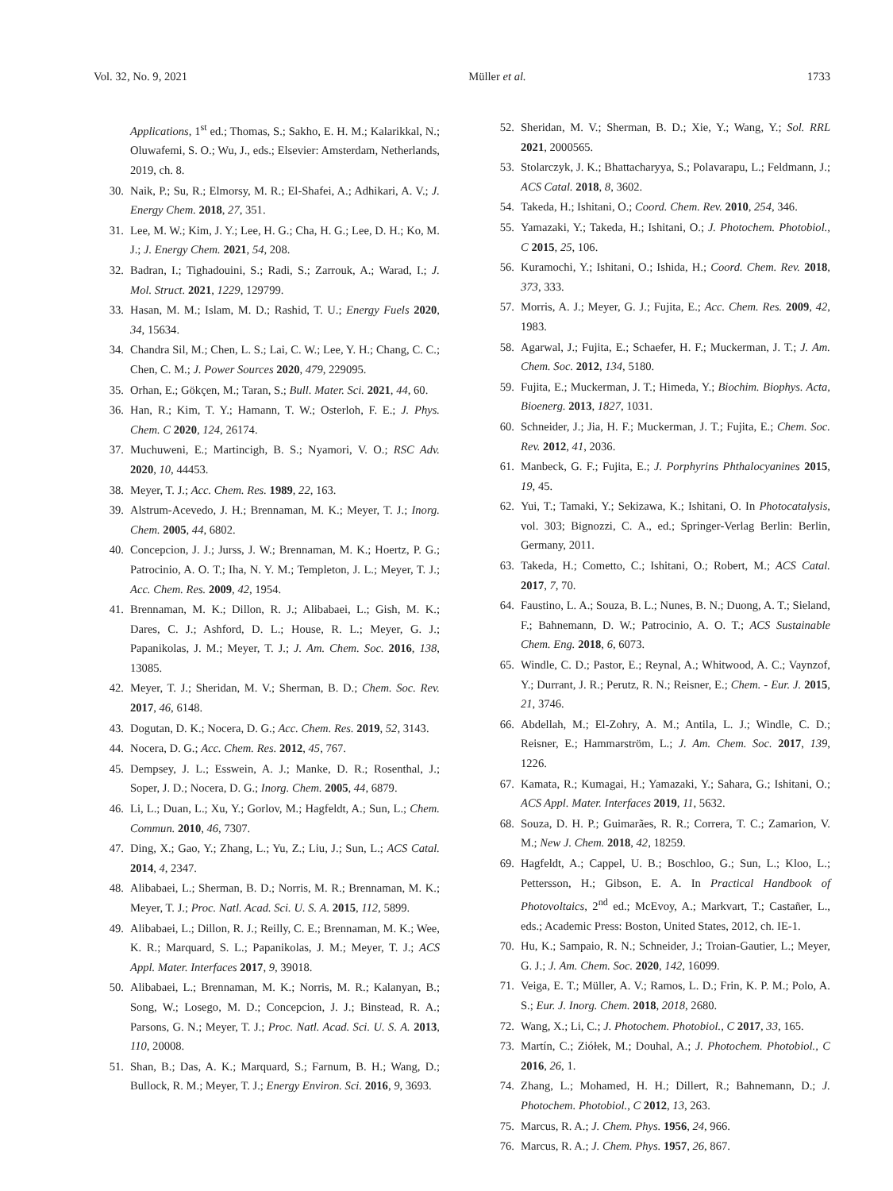Vol. 32, No. 9, 2021 Müller et al. 1733
Applications, 1<sup>st</sup> ed.; Thomas, S.; Sakho, E. H. M.; Kalarikkal, N.; Oluwafemi, S. O.; Wu, J., eds.; Elsevier: Amsterdam, Netherlands, 2019, ch. 8.
30. Naik, P.; Su, R.; Elmorsy, M. R.; El-Shafei, A.; Adhikari, A. V.; J. Energy Chem. 2018, 27, 351.
31. Lee, M. W.; Kim, J. Y.; Lee, H. G.; Cha, H. G.; Lee, D. H.; Ko, M. J.; J. Energy Chem. 2021, 54, 208.
32. Badran, I.; Tighadouini, S.; Radi, S.; Zarrouk, A.; Warad, I.; J. Mol. Struct. 2021, 1229, 129799.
33. Hasan, M. M.; Islam, M. D.; Rashid, T. U.; Energy Fuels 2020, 34, 15634.
34. Chandra Sil, M.; Chen, L. S.; Lai, C. W.; Lee, Y. H.; Chang, C. C.; Chen, C. M.; J. Power Sources 2020, 479, 229095.
35. Orhan, E.; Gökçen, M.; Taran, S.; Bull. Mater. Sci. 2021, 44, 60.
36. Han, R.; Kim, T. Y.; Hamann, T. W.; Osterloh, F. E.; J. Phys. Chem. C 2020, 124, 26174.
37. Muchuweni, E.; Martincigh, B. S.; Nyamori, V. O.; RSC Adv. 2020, 10, 44453.
38. Meyer, T. J.; Acc. Chem. Res. 1989, 22, 163.
39. Alstrum-Acevedo, J. H.; Brennaman, M. K.; Meyer, T. J.; Inorg. Chem. 2005, 44, 6802.
40. Concepcion, J. J.; Jurss, J. W.; Brennaman, M. K.; Hoertz, P. G.; Patrocinio, A. O. T.; Iha, N. Y. M.; Templeton, J. L.; Meyer, T. J.; Acc. Chem. Res. 2009, 42, 1954.
41. Brennaman, M. K.; Dillon, R. J.; Alibabaei, L.; Gish, M. K.; Dares, C. J.; Ashford, D. L.; House, R. L.; Meyer, G. J.; Papanikolas, J. M.; Meyer, T. J.; J. Am. Chem. Soc. 2016, 138, 13085.
42. Meyer, T. J.; Sheridan, M. V.; Sherman, B. D.; Chem. Soc. Rev. 2017, 46, 6148.
43. Dogutan, D. K.; Nocera, D. G.; Acc. Chem. Res. 2019, 52, 3143.
44. Nocera, D. G.; Acc. Chem. Res. 2012, 45, 767.
45. Dempsey, J. L.; Esswein, A. J.; Manke, D. R.; Rosenthal, J.; Soper, J. D.; Nocera, D. G.; Inorg. Chem. 2005, 44, 6879.
46. Li, L.; Duan, L.; Xu, Y.; Gorlov, M.; Hagfeldt, A.; Sun, L.; Chem. Commun. 2010, 46, 7307.
47. Ding, X.; Gao, Y.; Zhang, L.; Yu, Z.; Liu, J.; Sun, L.; ACS Catal. 2014, 4, 2347.
48. Alibabaei, L.; Sherman, B. D.; Norris, M. R.; Brennaman, M. K.; Meyer, T. J.; Proc. Natl. Acad. Sci. U. S. A. 2015, 112, 5899.
49. Alibabaei, L.; Dillon, R. J.; Reilly, C. E.; Brennaman, M. K.; Wee, K. R.; Marquard, S. L.; Papanikolas, J. M.; Meyer, T. J.; ACS Appl. Mater. Interfaces 2017, 9, 39018.
50. Alibabaei, L.; Brennaman, M. K.; Norris, M. R.; Kalanyan, B.; Song, W.; Losego, M. D.; Concepcion, J. J.; Binstead, R. A.; Parsons, G. N.; Meyer, T. J.; Proc. Natl. Acad. Sci. U. S. A. 2013, 110, 20008.
51. Shan, B.; Das, A. K.; Marquard, S.; Farnum, B. H.; Wang, D.; Bullock, R. M.; Meyer, T. J.; Energy Environ. Sci. 2016, 9, 3693.
52. Sheridan, M. V.; Sherman, B. D.; Xie, Y.; Wang, Y.; Sol. RRL 2021, 2000565.
53. Stolarczyk, J. K.; Bhattacharyya, S.; Polavarapu, L.; Feldmann, J.; ACS Catal. 2018, 8, 3602.
54. Takeda, H.; Ishitani, O.; Coord. Chem. Rev. 2010, 254, 346.
55. Yamazaki, Y.; Takeda, H.; Ishitani, O.; J. Photochem. Photobiol., C 2015, 25, 106.
56. Kuramochi, Y.; Ishitani, O.; Ishida, H.; Coord. Chem. Rev. 2018, 373, 333.
57. Morris, A. J.; Meyer, G. J.; Fujita, E.; Acc. Chem. Res. 2009, 42, 1983.
58. Agarwal, J.; Fujita, E.; Schaefer, H. F.; Muckerman, J. T.; J. Am. Chem. Soc. 2012, 134, 5180.
59. Fujita, E.; Muckerman, J. T.; Himeda, Y.; Biochim. Biophys. Acta, Bioenerg. 2013, 1827, 1031.
60. Schneider, J.; Jia, H. F.; Muckerman, J. T.; Fujita, E.; Chem. Soc. Rev. 2012, 41, 2036.
61. Manbeck, G. F.; Fujita, E.; J. Porphyrins Phthalocyanines 2015, 19, 45.
62. Yui, T.; Tamaki, Y.; Sekizawa, K.; Ishitani, O. In Photocatalysis, vol. 303; Bignozzi, C. A., ed.; Springer-Verlag Berlin: Berlin, Germany, 2011.
63. Takeda, H.; Cometto, C.; Ishitani, O.; Robert, M.; ACS Catal. 2017, 7, 70.
64. Faustino, L. A.; Souza, B. L.; Nunes, B. N.; Duong, A. T.; Sieland, F.; Bahnemann, D. W.; Patrocinio, A. O. T.; ACS Sustainable Chem. Eng. 2018, 6, 6073.
65. Windle, C. D.; Pastor, E.; Reynal, A.; Whitwood, A. C.; Vaynzof, Y.; Durrant, J. R.; Perutz, R. N.; Reisner, E.; Chem. - Eur. J. 2015, 21, 3746.
66. Abdellah, M.; El-Zohry, A. M.; Antila, L. J.; Windle, C. D.; Reisner, E.; Hammarström, L.; J. Am. Chem. Soc. 2017, 139, 1226.
67. Kamata, R.; Kumagai, H.; Yamazaki, Y.; Sahara, G.; Ishitani, O.; ACS Appl. Mater. Interfaces 2019, 11, 5632.
68. Souza, D. H. P.; Guimarães, R. R.; Correra, T. C.; Zamarion, V. M.; New J. Chem. 2018, 42, 18259.
69. Hagfeldt, A.; Cappel, U. B.; Boschloo, G.; Sun, L.; Kloo, L.; Pettersson, H.; Gibson, E. A. In Practical Handbook of Photovoltaics, 2<sup>nd</sup> ed.; McEvoy, A.; Markvart, T.; Castañer, L., eds.; Academic Press: Boston, United States, 2012, ch. IE-1.
70. Hu, K.; Sampaio, R. N.; Schneider, J.; Troian-Gautier, L.; Meyer, G. J.; J. Am. Chem. Soc. 2020, 142, 16099.
71. Veiga, E. T.; Müller, A. V.; Ramos, L. D.; Frin, K. P. M.; Polo, A. S.; Eur. J. Inorg. Chem. 2018, 2018, 2680.
72. Wang, X.; Li, C.; J. Photochem. Photobiol., C 2017, 33, 165.
73. Martín, C.; Ziółek, M.; Douhal, A.; J. Photochem. Photobiol., C 2016, 26, 1.
74. Zhang, L.; Mohamed, H. H.; Dillert, R.; Bahnemann, D.; J. Photochem. Photobiol., C 2012, 13, 263.
75. Marcus, R. A.; J. Chem. Phys. 1956, 24, 966.
76. Marcus, R. A.; J. Chem. Phys. 1957, 26, 867.